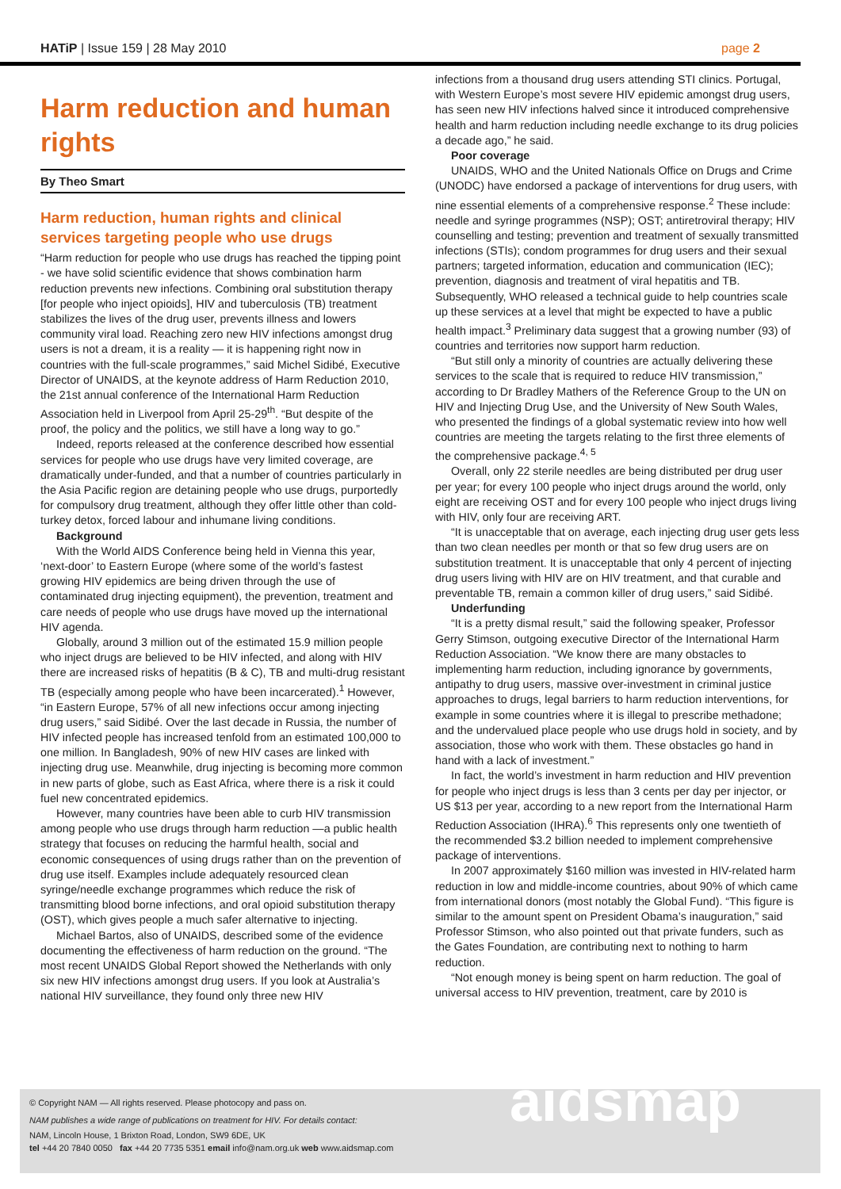HATiP | Issue 159 | 28 May 2010
page 2
Harm reduction and human rights
By Theo Smart
Harm reduction, human rights and clinical services targeting people who use drugs
“Harm reduction for people who use drugs has reached the tipping point - we have solid scientific evidence that shows combination harm reduction prevents new infections. Combining oral substitution therapy [for people who inject opioids], HIV and tuberculosis (TB) treatment stabilizes the lives of the drug user, prevents illness and lowers community viral load. Reaching zero new HIV infections amongst drug users is not a dream, it is a reality — it is happening right now in countries with the full-scale programmes,” said Michel Sidibé, Executive Director of UNAIDS, at the keynote address of Harm Reduction 2010, the 21st annual conference of the International Harm Reduction Association held in Liverpool from April 25-29<sup>th</sup>. “But despite of the proof, the policy and the politics, we still have a long way to go.”
Indeed, reports released at the conference described how essential services for people who use drugs have very limited coverage, are dramatically under-funded, and that a number of countries particularly in the Asia Pacific region are detaining people who use drugs, purportedly for compulsory drug treatment, although they offer little other than cold-turkey detox, forced labour and inhumane living conditions.
Background
With the World AIDS Conference being held in Vienna this year, ‘next-door’ to Eastern Europe (where some of the world’s fastest growing HIV epidemics are being driven through the use of contaminated drug injecting equipment), the prevention, treatment and care needs of people who use drugs have moved up the international HIV agenda.
Globally, around 3 million out of the estimated 15.9 million people who inject drugs are believed to be HIV infected, and along with HIV there are increased risks of hepatitis (B & C), TB and multi-drug resistant TB (especially among people who have been incarcerated).<sup>1</sup> However, “in Eastern Europe, 57% of all new infections occur among injecting drug users,” said Sidibé. Over the last decade in Russia, the number of HIV infected people has increased tenfold from an estimated 100,000 to one million. In Bangladesh, 90% of new HIV cases are linked with injecting drug use. Meanwhile, drug injecting is becoming more common in new parts of globe, such as East Africa, where there is a risk it could fuel new concentrated epidemics.
However, many countries have been able to curb HIV transmission among people who use drugs through harm reduction —a public health strategy that focuses on reducing the harmful health, social and economic consequences of using drugs rather than on the prevention of drug use itself. Examples include adequately resourced clean syringe/needle exchange programmes which reduce the risk of transmitting blood borne infections, and oral opioid substitution therapy (OST), which gives people a much safer alternative to injecting.
Michael Bartos, also of UNAIDS, described some of the evidence documenting the effectiveness of harm reduction on the ground. “The most recent UNAIDS Global Report showed the Netherlands with only six new HIV infections amongst drug users. If you look at Australia’s national HIV surveillance, they found only three new HIV
infections from a thousand drug users attending STI clinics. Portugal, with Western Europe’s most severe HIV epidemic amongst drug users, has seen new HIV infections halved since it introduced comprehensive health and harm reduction including needle exchange to its drug policies a decade ago,” he said.
Poor coverage
UNAIDS, WHO and the United Nationals Office on Drugs and Crime (UNODC) have endorsed a package of interventions for drug users, with nine essential elements of a comprehensive response.<sup>2</sup> These include: needle and syringe programmes (NSP); OST; antiretroviral therapy; HIV counselling and testing; prevention and treatment of sexually transmitted infections (STIs); condom programmes for drug users and their sexual partners; targeted information, education and communication (IEC); prevention, diagnosis and treatment of viral hepatitis and TB. Subsequently, WHO released a technical guide to help countries scale up these services at a level that might be expected to have a public health impact.<sup>3</sup> Preliminary data suggest that a growing number (93) of countries and territories now support harm reduction.
“But still only a minority of countries are actually delivering these services to the scale that is required to reduce HIV transmission,” according to Dr Bradley Mathers of the Reference Group to the UN on HIV and Injecting Drug Use, and the University of New South Wales, who presented the findings of a global systematic review into how well countries are meeting the targets relating to the first three elements of the comprehensive package.<sup>4, 5</sup>
Overall, only 22 sterile needles are being distributed per drug user per year; for every 100 people who inject drugs around the world, only eight are receiving OST and for every 100 people who inject drugs living with HIV, only four are receiving ART.
“It is unacceptable that on average, each injecting drug user gets less than two clean needles per month or that so few drug users are on substitution treatment. It is unacceptable that only 4 percent of injecting drug users living with HIV are on HIV treatment, and that curable and preventable TB, remain a common killer of drug users,” said Sidibé.
Underfunding
“It is a pretty dismal result,” said the following speaker, Professor Gerry Stimson, outgoing executive Director of the International Harm Reduction Association. “We know there are many obstacles to implementing harm reduction, including ignorance by governments, antipathy to drug users, massive over-investment in criminal justice approaches to drugs, legal barriers to harm reduction interventions, for example in some countries where it is illegal to prescribe methadone; and the undervalued place people who use drugs hold in society, and by association, those who work with them. These obstacles go hand in hand with a lack of investment.”
In fact, the world’s investment in harm reduction and HIV prevention for people who inject drugs is less than 3 cents per day per injector, or US $13 per year, according to a new report from the International Harm Reduction Association (IHRA).<sup>6</sup> This represents only one twentieth of the recommended $3.2 billion needed to implement comprehensive package of interventions.
In 2007 approximately $160 million was invested in HIV-related harm reduction in low and middle-income countries, about 90% of which came from international donors (most notably the Global Fund). “This figure is similar to the amount spent on President Obama’s inauguration,” said Professor Stimson, who also pointed out that private funders, such as the Gates Foundation, are contributing next to nothing to harm reduction.
“Not enough money is being spent on harm reduction. The goal of universal access to HIV prevention, treatment, care by 2010 is
© Copyright NAM — All rights reserved. Please photocopy and pass on.
NAM publishes a wide range of publications on treatment for HIV. For details contact:
NAM, Lincoln House, 1 Brixton Road, London, SW9 6DE, UK
tel +44 20 7840 0050 fax +44 20 7735 5351 email info@nam.org.uk web www.aidsmap.com
aidsmap